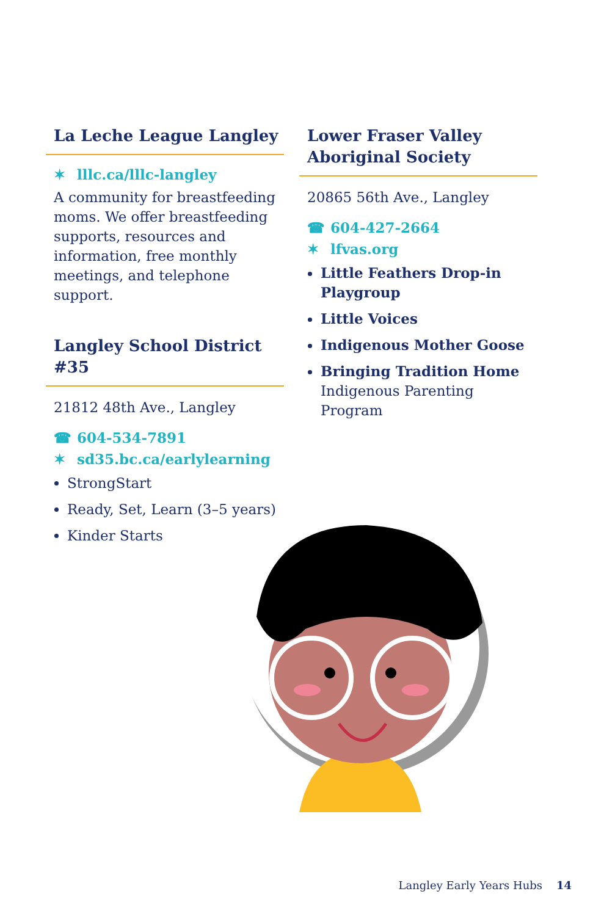La Leche League Langley
✶ lllc.ca/lllc-langley
A community for breastfeeding moms. We offer breastfeeding supports, resources and information, free monthly meetings, and telephone support.
Langley School District #35
21812 48th Ave., Langley
☎ 604-534-7891
✶ sd35.bc.ca/earlylearning
StrongStart
Ready, Set, Learn (3–5 years)
Kinder Starts
Lower Fraser Valley Aboriginal Society
20865 56th Ave., Langley
☎ 604-427-2664
✶ lfvas.org
Little Feathers Drop-in Playgroup
Little Voices
Indigenous Mother Goose
Bringing Tradition Home Indigenous Parenting Program
Langley Early Years Hubs 14